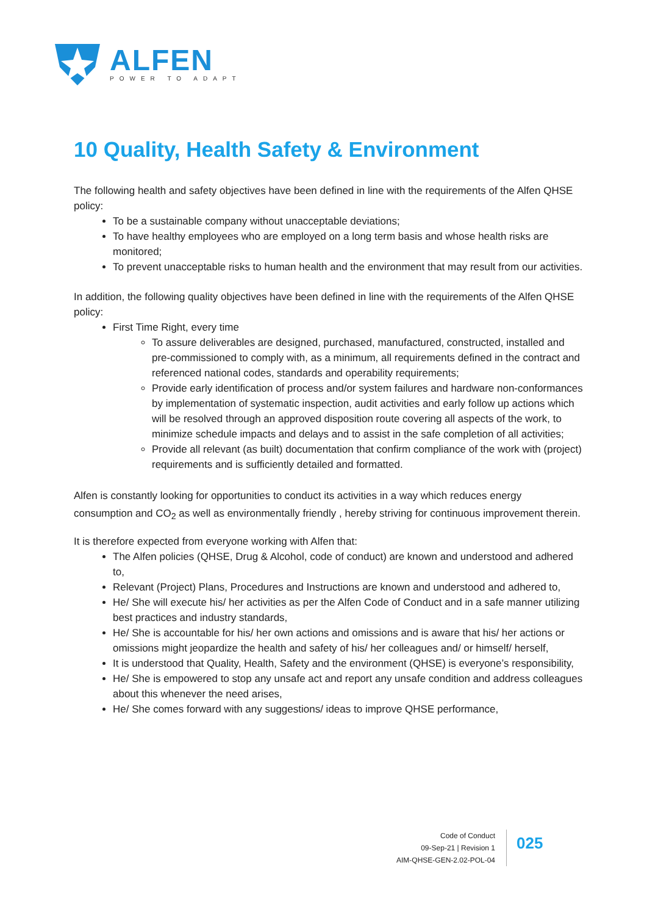ALFEN
POWER TO ADAPT
10 Quality, Health Safety & Environment
The following health and safety objectives have been defined in line with the requirements of the Alfen QHSE policy:
To be a sustainable company without unacceptable deviations;
To have healthy employees who are employed on a long term basis and whose health risks are monitored;
To prevent unacceptable risks to human health and the environment that may result from our activities.
In addition, the following quality objectives have been defined in line with the requirements of the Alfen QHSE policy:
First Time Right, every time
To assure deliverables are designed, purchased, manufactured, constructed, installed and pre-commissioned to comply with, as a minimum, all requirements defined in the contract and referenced national codes, standards and operability requirements;
Provide early identification of process and/or system failures and hardware non-conformances by implementation of systematic inspection, audit activities and early follow up actions which will be resolved through an approved disposition route covering all aspects of the work, to minimize schedule impacts and delays and to assist in the safe completion of all activities;
Provide all relevant (as built) documentation that confirm compliance of the work with (project) requirements and is sufficiently detailed and formatted.
Alfen is constantly looking for opportunities to conduct its activities in a way which reduces energy consumption and CO<sub>2</sub> as well as environmentally friendly , hereby striving for continuous improvement therein.
It is therefore expected from everyone working with Alfen that:
The Alfen policies (QHSE, Drug & Alcohol, code of conduct) are known and understood and adhered to,
Relevant (Project) Plans, Procedures and Instructions are known and understood and adhered to,
He/ She will execute his/ her activities as per the Alfen Code of Conduct and in a safe manner utilizing best practices and industry standards,
He/ She is accountable for his/ her own actions and omissions and is aware that his/ her actions or omissions might jeopardize the health and safety of his/ her colleagues and/ or himself/ herself,
It is understood that Quality, Health, Safety and the environment (QHSE) is everyone’s responsibility,
He/ She is empowered to stop any unsafe act and report any unsafe condition and address colleagues about this whenever the need arises,
He/ She comes forward with any suggestions/ ideas to improve QHSE performance,
Code of Conduct
09-Sep-21 | Revision 1
AIM-QHSE-GEN-2.02-POL-04
025